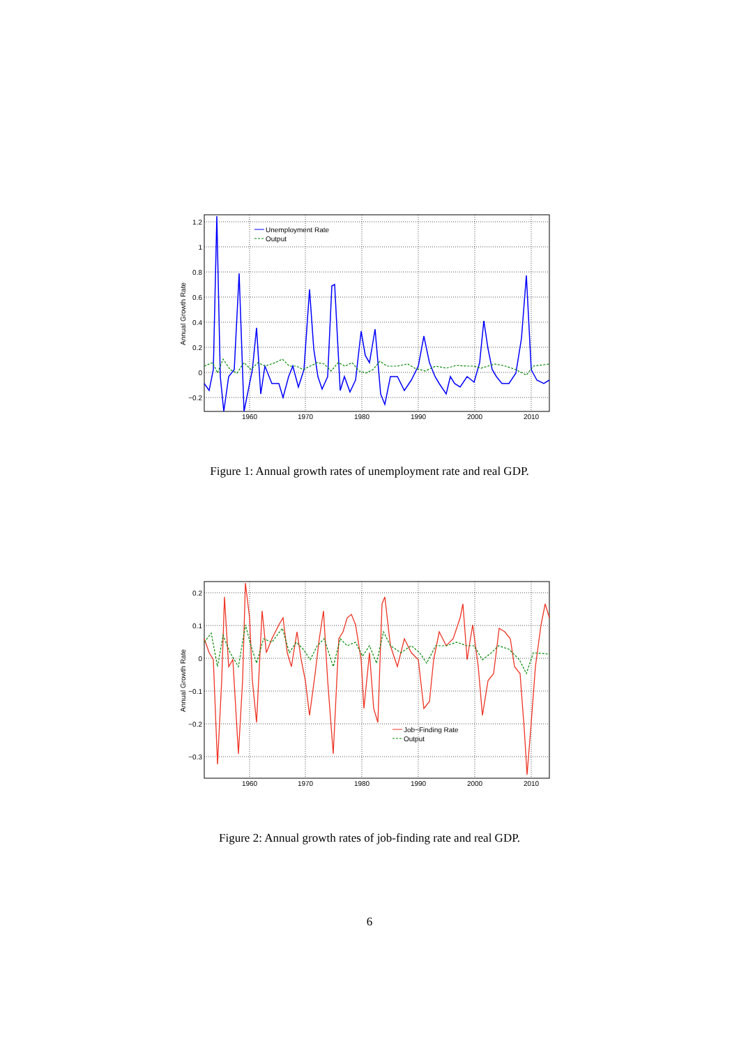1.2
1
0.8
0.6
0.4
0.2
0
−0.2
1960
1970
1980
1990
2000
2010
Annual Growth Rate
Unemployment Rate
Output
Figure 1: Annual growth rates of unemployment rate and real GDP.
0.2
0.1
0
−0.1
−0.2
−0.3
1960
1970
1980
1990
2000
2010
Annual Growth Rate
Job−Finding Rate
Output
Figure 2: Annual growth rates of job-finding rate and real GDP.
6